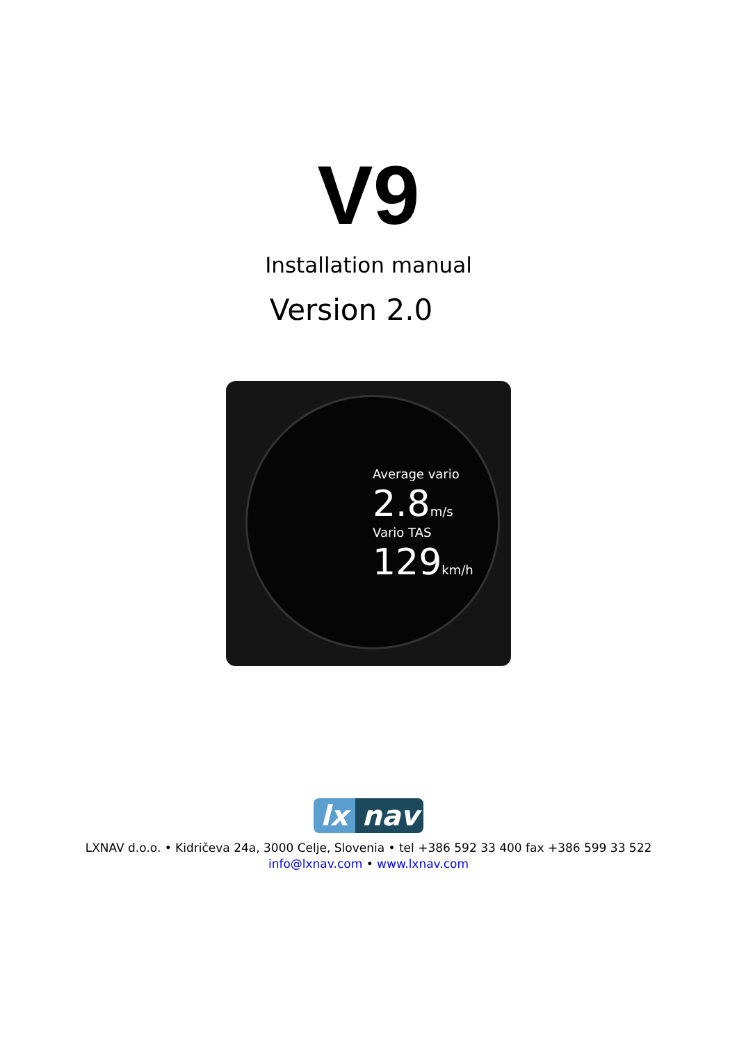V9
Installation manual
Version 2.0
Average vario
2.8m/s
Vario TAS
129km/h
lx nav
LXNAV d.o.o. • Kidričeva 24a, 3000 Celje, Slovenia • tel +386 592 33 400 fax +386 599 33 522
info@lxnav.com • www.lxnav.com